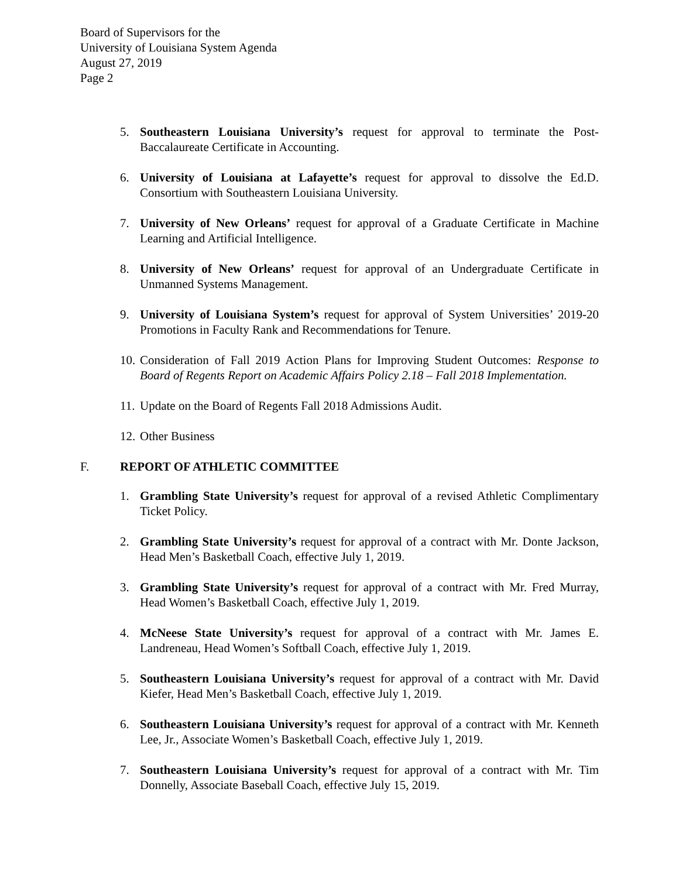Board of Supervisors for the
University of Louisiana System Agenda
August 27, 2019
Page 2
5. Southeastern Louisiana University’s request for approval to terminate the Post-Baccalaureate Certificate in Accounting.
6. University of Louisiana at Lafayette’s request for approval to dissolve the Ed.D. Consortium with Southeastern Louisiana University.
7. University of New Orleans’ request for approval of a Graduate Certificate in Machine Learning and Artificial Intelligence.
8. University of New Orleans’ request for approval of an Undergraduate Certificate in Unmanned Systems Management.
9. University of Louisiana System’s request for approval of System Universities’ 2019-20 Promotions in Faculty Rank and Recommendations for Tenure.
10.
Consideration of Fall 2019 Action Plans for Improving Student Outcomes: Response to Board of Regents Report on Academic Affairs Policy 2.18 – Fall 2018 Implementation.
11.
Update on the Board of Regents Fall 2018 Admissions Audit.
12.
Other Business
F. REPORT OF ATHLETIC COMMITTEE
1. Grambling State University’s request for approval of a revised Athletic Complimentary Ticket Policy.
2. Grambling State University’s request for approval of a contract with Mr. Donte Jackson, Head Men’s Basketball Coach, effective July 1, 2019.
3. Grambling State University’s request for approval of a contract with Mr. Fred Murray, Head Women’s Basketball Coach, effective July 1, 2019.
4. McNeese State University’s request for approval of a contract with Mr. James E. Landreneau, Head Women’s Softball Coach, effective July 1, 2019.
5. Southeastern Louisiana University’s request for approval of a contract with Mr. David Kiefer, Head Men’s Basketball Coach, effective July 1, 2019.
6. Southeastern Louisiana University’s request for approval of a contract with Mr. Kenneth Lee, Jr., Associate Women’s Basketball Coach, effective July 1, 2019.
7. Southeastern Louisiana University’s request for approval of a contract with Mr. Tim Donnelly, Associate Baseball Coach, effective July 15, 2019.